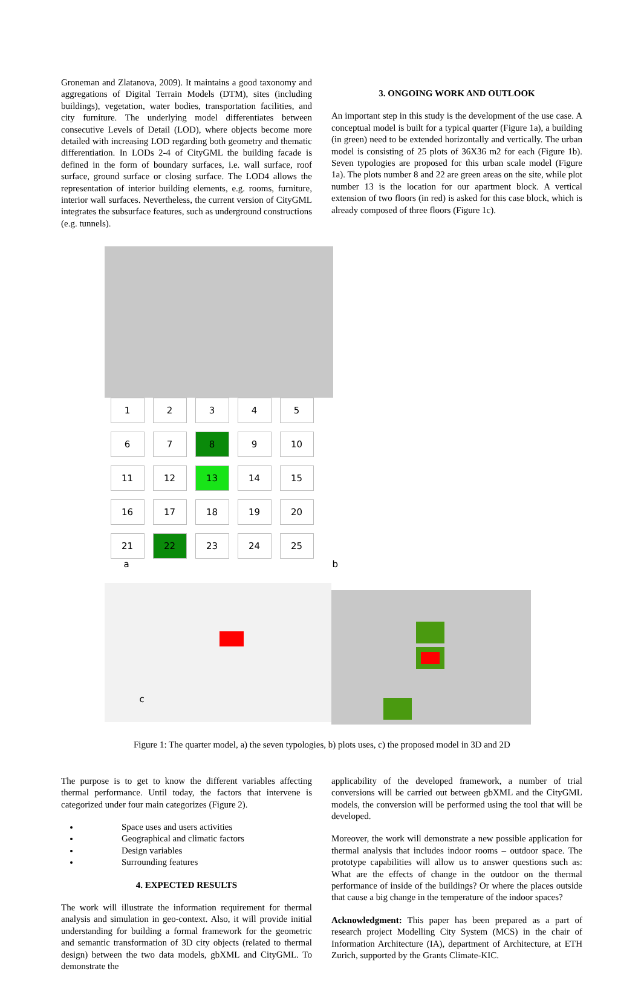Groneman and Zlatanova, 2009). It maintains a good taxonomy and aggregations of Digital Terrain Models (DTM), sites (including buildings), vegetation, water bodies, transportation facilities, and city furniture. The underlying model differentiates between consecutive Levels of Detail (LOD), where objects become more detailed with increasing LOD regarding both geometry and thematic differentiation. In LODs 2-4 of CityGML the building facade is defined in the form of boundary surfaces, i.e. wall surface, roof surface, ground surface or closing surface. The LOD4 allows the representation of interior building elements, e.g. rooms, furniture, interior wall surfaces. Nevertheless, the current version of CityGML integrates the subsurface features, such as underground constructions (e.g. tunnels).
3. ONGOING WORK AND OUTLOOK
An important step in this study is the development of the use case. A conceptual model is built for a typical quarter (Figure 1a), a building (in green) need to be extended horizontally and vertically. The urban model is consisting of 25 plots of 36X36 m2 for each (Figure 1b). Seven typologies are proposed for this urban scale model (Figure 1a). The plots number 8 and 22 are green areas on the site, while plot number 13 is the location for our apartment block. A vertical extension of two floors (in red) is asked for this case block, which is already composed of three floors (Figure 1c).
1
2
3
4
5
6
7
8
9
10
11
12
13
14
15
16
17
18
19
20
21
22
23
24
25
a b
c
Figure 1: The quarter model, a) the seven typologies, b) plots uses, c) the proposed model in 3D and 2D
The purpose is to get to know the different variables affecting thermal performance. Until today, the factors that intervene is categorized under four main categorizes (Figure 2).
Space uses and users activities
Geographical and climatic factors
Design variables
Surrounding features
4. EXPECTED RESULTS
The work will illustrate the information requirement for thermal analysis and simulation in geo-context. Also, it will provide initial understanding for building a formal framework for the geometric and semantic transformation of 3D city objects (related to thermal design) between the two data models, gbXML and CityGML. To demonstrate the
applicability of the developed framework, a number of trial conversions will be carried out between gbXML and the CityGML models, the conversion will be performed using the tool that will be developed.
Moreover, the work will demonstrate a new possible application for thermal analysis that includes indoor rooms – outdoor space. The prototype capabilities will allow us to answer questions such as: What are the effects of change in the outdoor on the thermal performance of inside of the buildings? Or where the places outside that cause a big change in the temperature of the indoor spaces?
Acknowledgment: This paper has been prepared as a part of research project Modelling City System (MCS) in the chair of Information Architecture (IA), department of Architecture, at ETH Zurich, supported by the Grants Climate-KIC.